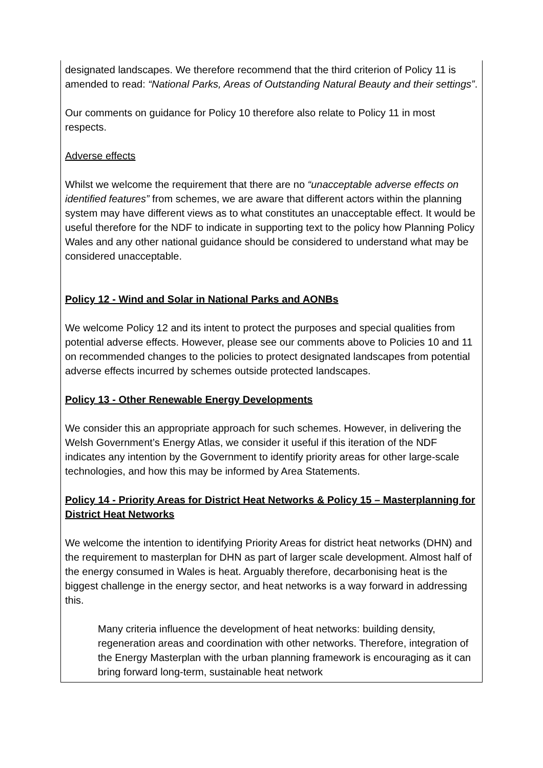| designated landscapes. We therefore recommend that the third criterion of Policy 11 is amended to read: “National Parks, Areas of Outstanding Natural Beauty and their settings” . Our comments on guidance for Policy 10 therefore also relate to Policy 11 in most respects. Adverse effects Whilst we welcome the requirement that there are no “unacceptable adverse effects on identified features” from schemes, we are aware that different actors within the planning system may have different views as to what constitutes an unacceptable effect. It would be useful therefore for the NDF to indicate in supporting text to the policy how Planning Policy Wales and any other national guidance should be considered to understand what may be considered unacceptable. Policy 12 - Wind and Solar in National Parks and AONBs We welcome Policy 12 and its intent to protect the purposes and special qualities from potential adverse effects. However, please see our comments above to Policies 10 and 11 on recommended changes to the policies to protect designated landscapes from potential adverse effects incurred by schemes outside protected landscapes. Policy 13 - Other Renewable Energy Developments We consider this an appropriate approach for such schemes. However, in delivering the Welsh Government’s Energy Atlas, we consider it useful if this iteration of the NDF indicates any intention by the Government to identify priority areas for other large-scale technologies, and how this may be informed by Area Statements. Policy 14 - Priority Areas for District Heat Networks & Policy 15 – Masterplanning for District Heat Networks We welcome the intention to identifying Priority Areas for district heat networks (DHN) and the requirement to masterplan for DHN as part of larger scale development. Almost half of the energy consumed in Wales is heat. Arguably therefore, decarbonising heat is the biggest challenge in the energy sector, and heat networks is a way forward in addressing this. Many criteria influence the development of heat networks: building density, regeneration areas and coordination with other networks. Therefore, integration of the Energy Masterplan with the urban planning framework is encouraging as it can bring forward long-term, sustainable heat network |